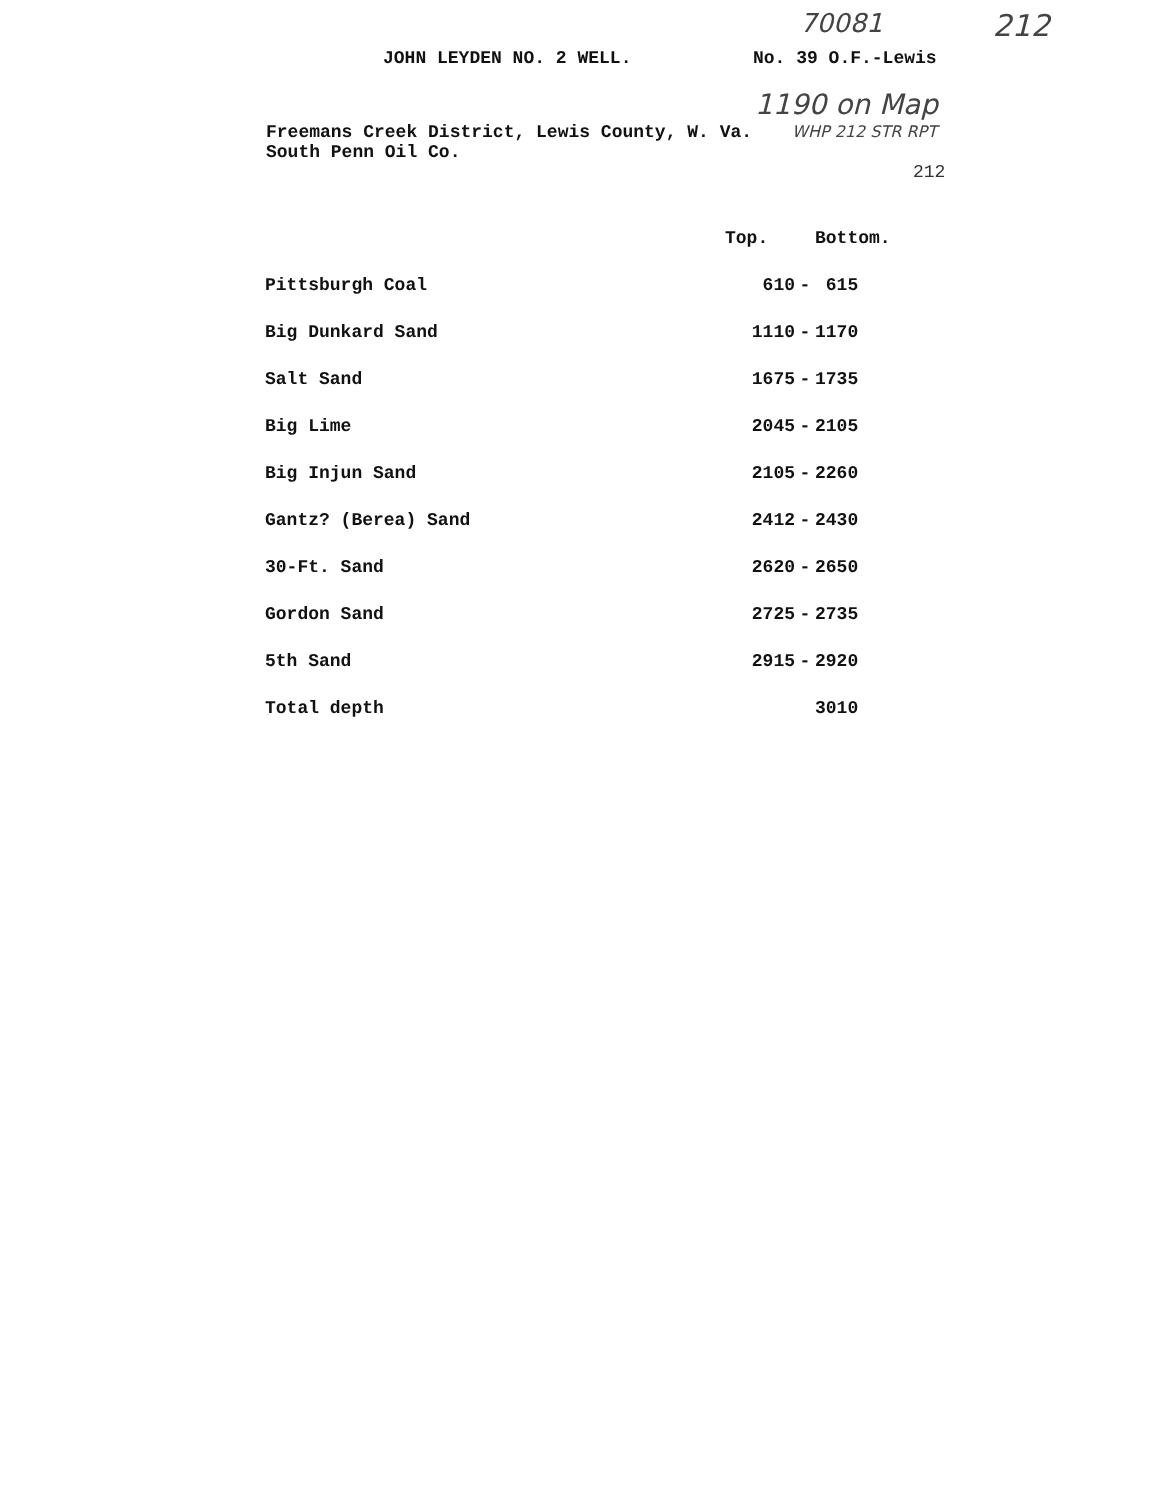70081 212
JOHN LEYDEN NO. 2 WELL. No. 39 O.F.-Lewis
1190 on Map
Freemans Creek District, Lewis County, W. Va. WHP 212 STR RPT
South Penn Oil Co.
212
| | Top. | | Bottom. |
| Pittsburgh Coal | 610 | - | 615 |
| Big Dunkard Sand | 1110 | - | 1170 |
| Salt Sand | 1675 | - | 1735 |
| Big Lime | 2045 | - | 2105 |
| Big Injun Sand | 2105 | - | 2260 |
| Gantz? (Berea) Sand | 2412 | - | 2430 |
| 30-Ft. Sand | 2620 | - | 2650 |
| Gordon Sand | 2725 | - | 2735 |
| 5th Sand | 2915 | - | 2920 |
| Total depth | | | 3010 |